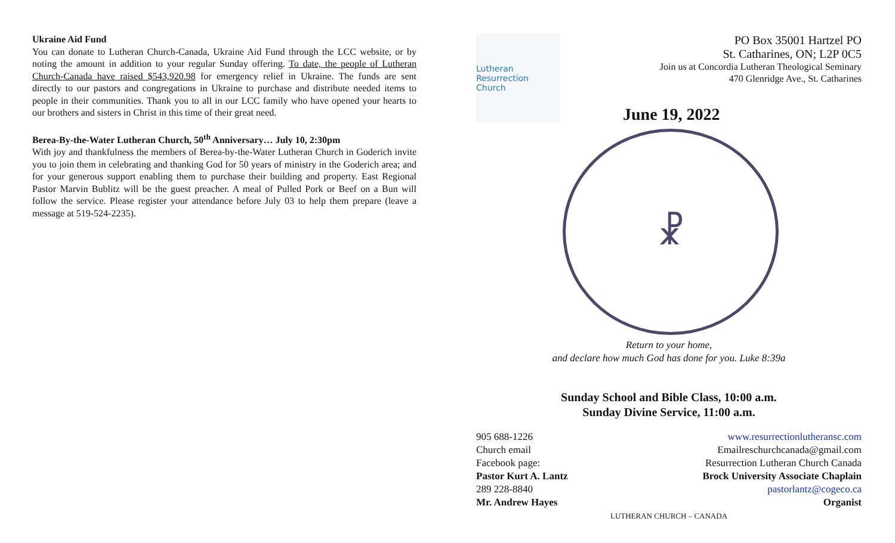Ukraine Aid Fund
You can donate to Lutheran Church-Canada, Ukraine Aid Fund through the LCC website, or by noting the amount in addition to your regular Sunday offering. To date, the people of Lutheran Church-Canada have raised $543,920.98 for emergency relief in Ukraine. The funds are sent directly to our pastors and congregations in Ukraine to purchase and distribute needed items to people in their communities. Thank you to all in our LCC family who have opened your hearts to our brothers and sisters in Christ in this time of their great need.
Berea-By-the-Water Lutheran Church, 50<sup>th</sup> Anniversary… July 10, 2:30pm
With joy and thankfulness the members of Berea-by-the-Water Lutheran Church in Goderich invite you to join them in celebrating and thanking God for 50 years of ministry in the Goderich area; and for your generous support enabling them to purchase their building and property. East Regional Pastor Marvin Bublitz will be the guest preacher. A meal of Pulled Pork or Beef on a Bun will follow the service. Please register your attendance before July 03 to help them prepare (leave a message at 519-524-2235).
Lutheran Resurrection Church
PO Box 35001 Hartzel PO
St. Catharines, ON; L2P 0C5
Join us at Concordia Lutheran Theological Seminary
470 Glenridge Ave., St. Catharines
June 19, 2022
☧
Return to your home,
and declare how much God has done for you. Luke 8:39a
Sunday School and Bible Class, 10:00 a.m.
Sunday Divine Service, 11:00 a.m.
905 688-1226 www.resurrectionlutheransc.com
Church email Emailreschurchcanada@gmail.com
Facebook page: Resurrection Lutheran Church Canada
Pastor Kurt A. Lantz Brock University Associate Chaplain
289 228-8840 pastorlantz@cogeco.ca
Mr. Andrew Hayes Organist
LUTHERAN CHURCH – CANADA